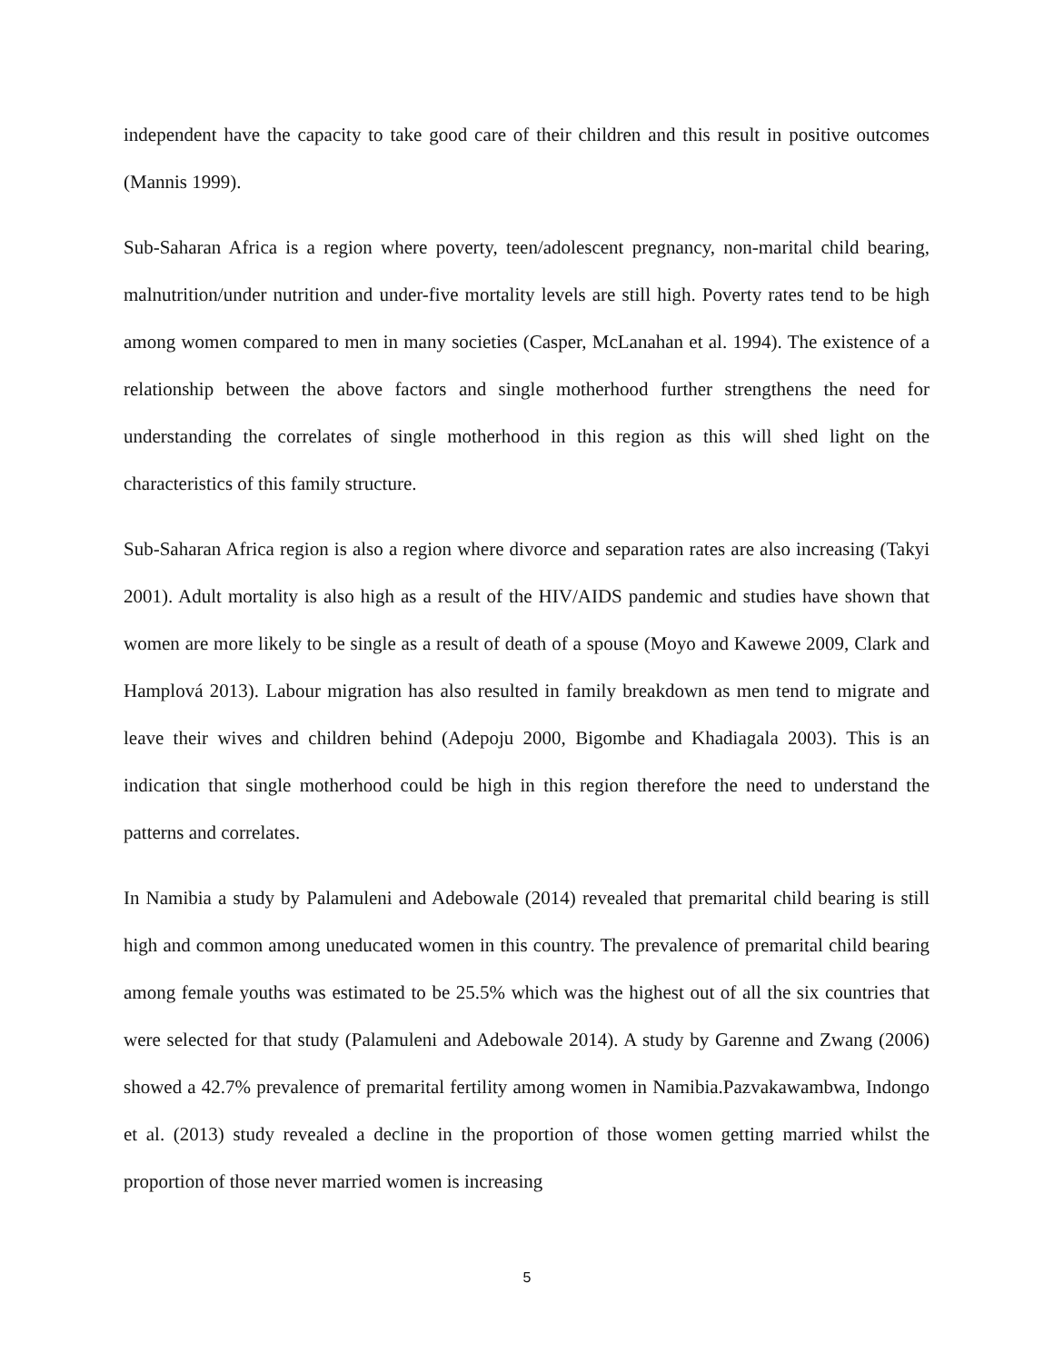independent have the capacity to take good care of their children and this result in positive outcomes (Mannis 1999).
Sub-Saharan Africa is a region where poverty, teen/adolescent pregnancy, non-marital child bearing, malnutrition/under nutrition and under-five mortality levels are still high. Poverty rates tend to be high among women compared to men in many societies (Casper, McLanahan et al. 1994). The existence of a relationship between the above factors and single motherhood further strengthens the need for understanding the correlates of single motherhood in this region as this will shed light on the characteristics of this family structure.
Sub-Saharan Africa region is also a region where divorce and separation rates are also increasing (Takyi 2001). Adult mortality is also high as a result of the HIV/AIDS pandemic and studies have shown that women are more likely to be single as a result of death of a spouse (Moyo and Kawewe 2009, Clark and Hamplová 2013). Labour migration has also resulted in family breakdown as men tend to migrate and leave their wives and children behind (Adepoju 2000, Bigombe and Khadiagala 2003). This is an indication that single motherhood could be high in this region therefore the need to understand the patterns and correlates.
In Namibia a study by Palamuleni and Adebowale (2014) revealed that premarital child bearing is still high and common among uneducated women in this country. The prevalence of premarital child bearing among female youths was estimated to be 25.5% which was the highest out of all the six countries that were selected for that study (Palamuleni and Adebowale 2014). A study by Garenne and Zwang (2006) showed a 42.7% prevalence of premarital fertility among women in Namibia.Pazvakawambwa, Indongo et al. (2013) study revealed a decline in the proportion of those women getting married whilst the proportion of those never married women is increasing
5